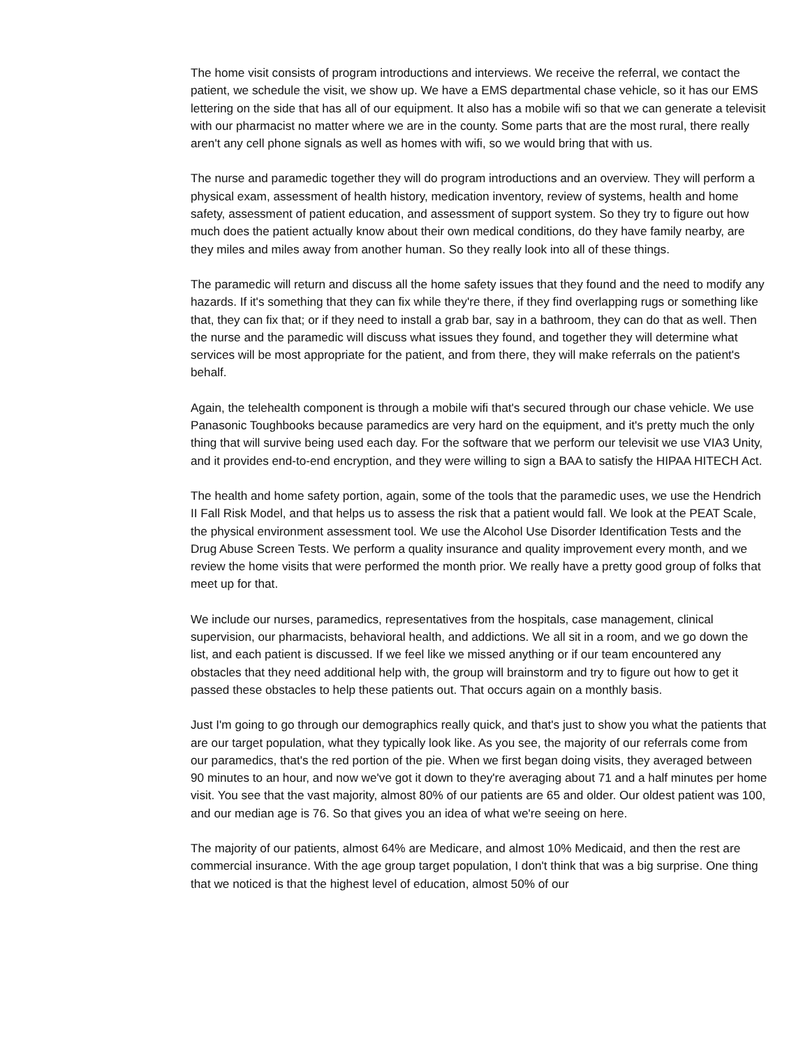The home visit consists of program introductions and interviews. We receive the referral, we contact the patient, we schedule the visit, we show up. We have a EMS departmental chase vehicle, so it has our EMS lettering on the side that has all of our equipment. It also has a mobile wifi so that we can generate a televisit with our pharmacist no matter where we are in the county. Some parts that are the most rural, there really aren't any cell phone signals as well as homes with wifi, so we would bring that with us.
The nurse and paramedic together they will do program introductions and an overview. They will perform a physical exam, assessment of health history, medication inventory, review of systems, health and home safety, assessment of patient education, and assessment of support system. So they try to figure out how much does the patient actually know about their own medical conditions, do they have family nearby, are they miles and miles away from another human. So they really look into all of these things.
The paramedic will return and discuss all the home safety issues that they found and the need to modify any hazards. If it's something that they can fix while they're there, if they find overlapping rugs or something like that, they can fix that; or if they need to install a grab bar, say in a bathroom, they can do that as well. Then the nurse and the paramedic will discuss what issues they found, and together they will determine what services will be most appropriate for the patient, and from there, they will make referrals on the patient's behalf.
Again, the telehealth component is through a mobile wifi that's secured through our chase vehicle. We use Panasonic Toughbooks because paramedics are very hard on the equipment, and it's pretty much the only thing that will survive being used each day. For the software that we perform our televisit we use VIA3 Unity, and it provides end-to-end encryption, and they were willing to sign a BAA to satisfy the HIPAA HITECH Act.
The health and home safety portion, again, some of the tools that the paramedic uses, we use the Hendrich II Fall Risk Model, and that helps us to assess the risk that a patient would fall. We look at the PEAT Scale, the physical environment assessment tool. We use the Alcohol Use Disorder Identification Tests and the Drug Abuse Screen Tests. We perform a quality insurance and quality improvement every month, and we review the home visits that were performed the month prior. We really have a pretty good group of folks that meet up for that.
We include our nurses, paramedics, representatives from the hospitals, case management, clinical supervision, our pharmacists, behavioral health, and addictions. We all sit in a room, and we go down the list, and each patient is discussed. If we feel like we missed anything or if our team encountered any obstacles that they need additional help with, the group will brainstorm and try to figure out how to get it passed these obstacles to help these patients out. That occurs again on a monthly basis.
Just I'm going to go through our demographics really quick, and that's just to show you what the patients that are our target population, what they typically look like. As you see, the majority of our referrals come from our paramedics, that's the red portion of the pie. When we first began doing visits, they averaged between 90 minutes to an hour, and now we've got it down to they're averaging about 71 and a half minutes per home visit. You see that the vast majority, almost 80% of our patients are 65 and older. Our oldest patient was 100, and our median age is 76. So that gives you an idea of what we're seeing on here.
The majority of our patients, almost 64% are Medicare, and almost 10% Medicaid, and then the rest are commercial insurance. With the age group target population, I don't think that was a big surprise. One thing that we noticed is that the highest level of education, almost 50% of our